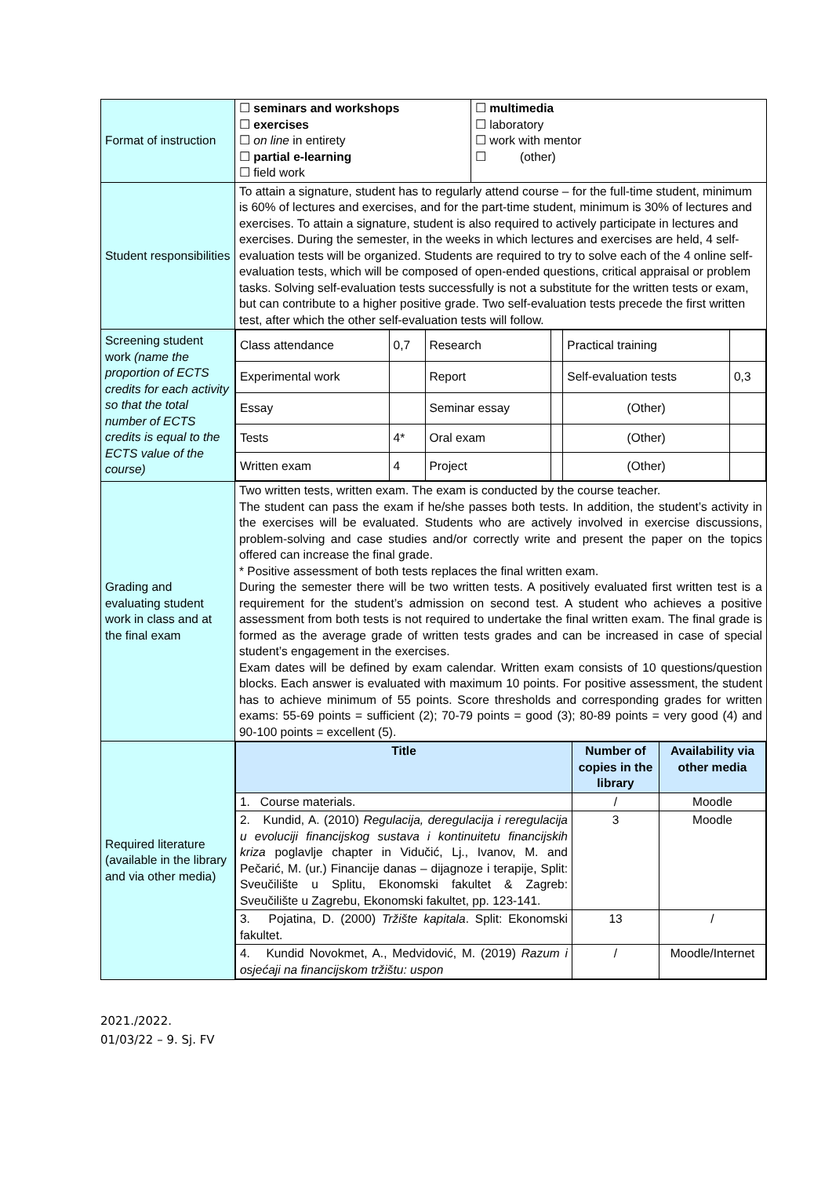| Format of instruction | / ☐ seminars and workshops ☐ exercises ☐ on line in entirety ☐ partial e-learning ☐ field work / ☐ multimedia ☐ laboratory ☐ work with mentor ☐ (other) / |
| Student responsibilities | To attain a signature, student has to regularly attend course – for the full-time student, minimum is 60% of lectures and exercises, and for the part-time student, minimum is 30% of lectures and exercises. To attain a signature, student is also required to actively participate in lectures and exercises. During the semester, in the weeks in which lectures and exercises are held, 4 self-evaluation tests will be organized. Students are required to try to solve each of the 4 online self-evaluation tests, which will be composed of open-ended questions, critical appraisal or problem tasks. Solving self-evaluation tests successfully is not a substitute for the written tests or exam, but can contribute to a higher positive grade. Two self-evaluation tests precede the first written test, after which the other self-evaluation tests will follow. |
| Screening student work (name the proportion of ECTS credits for each activity so that the total number of ECTS credits is equal to the ECTS value of the course) | / Class attendance / 0,7 / Research / / Practical training / / / Experimental work / / Report / / Self-evaluation tests / 0,3 / / Essay / / Seminar essay / / (Other) / / / Tests / 4* / Oral exam / / (Other) / / / Written exam / 4 / Project / / (Other) / / |
| Grading and evaluating student work in class and at the final exam | Two written tests, written exam. The exam is conducted by the course teacher. The student can pass the exam if he/she passes both tests. In addition, the student’s activity in the exercises will be evaluated. Students who are actively involved in exercise discussions, problem-solving and case studies and/or correctly write and present the paper on the topics offered can increase the final grade. * Positive assessment of both tests replaces the final written exam. During the semester there will be two written tests. A positively evaluated first written test is a requirement for the student’s admission on second test. A student who achieves a positive assessment from both tests is not required to undertake the final written exam. The final grade is formed as the average grade of written tests grades and can be increased in case of special student’s engagement in the exercises. Exam dates will be defined by exam calendar. Written exam consists of 10 questions/question blocks. Each answer is evaluated with maximum 10 points. For positive assessment, the student has to achieve minimum of 55 points. Score thresholds and corresponding grades for written exams: 55-69 points = sufficient (2); 70-79 points = good (3); 80-89 points = very good (4) and 90-100 points = excellent (5). |
| Required literature (available in the library and via other media) | / Title / Number of copies in the library / Availability via other media / / --- / --- / --- / / 1. Course materials. / / / Moodle / / 2. Kundid, A. (2010) Regulacija, deregulacija i reregulacija u evoluciji financijskog sustava i kontinuitetu financijskih kriza poglavlje chapter in Vidučić, Lj., Ivanov, M. and Pečarić, M. (ur.) Financije danas – dijagnoze i terapije, Split: Sveučilište u Splitu, Ekonomski fakultet & Zagreb: Sveučilište u Zagrebu, Ekonomski fakultet, pp. 123-141. / 3 / Moodle / / 3. Pojatina, D. (2000) Tržište kapitala . Split: Ekonomski fakultet. / 13 / / / / 4. Kundid Novokmet, A., Medvidović, M. (2019) Razum i osjećaji na financijskom tržištu: uspon / / / Moodle/Internet / |
2021./2022.
01/03/22 – 9. Sj. FV